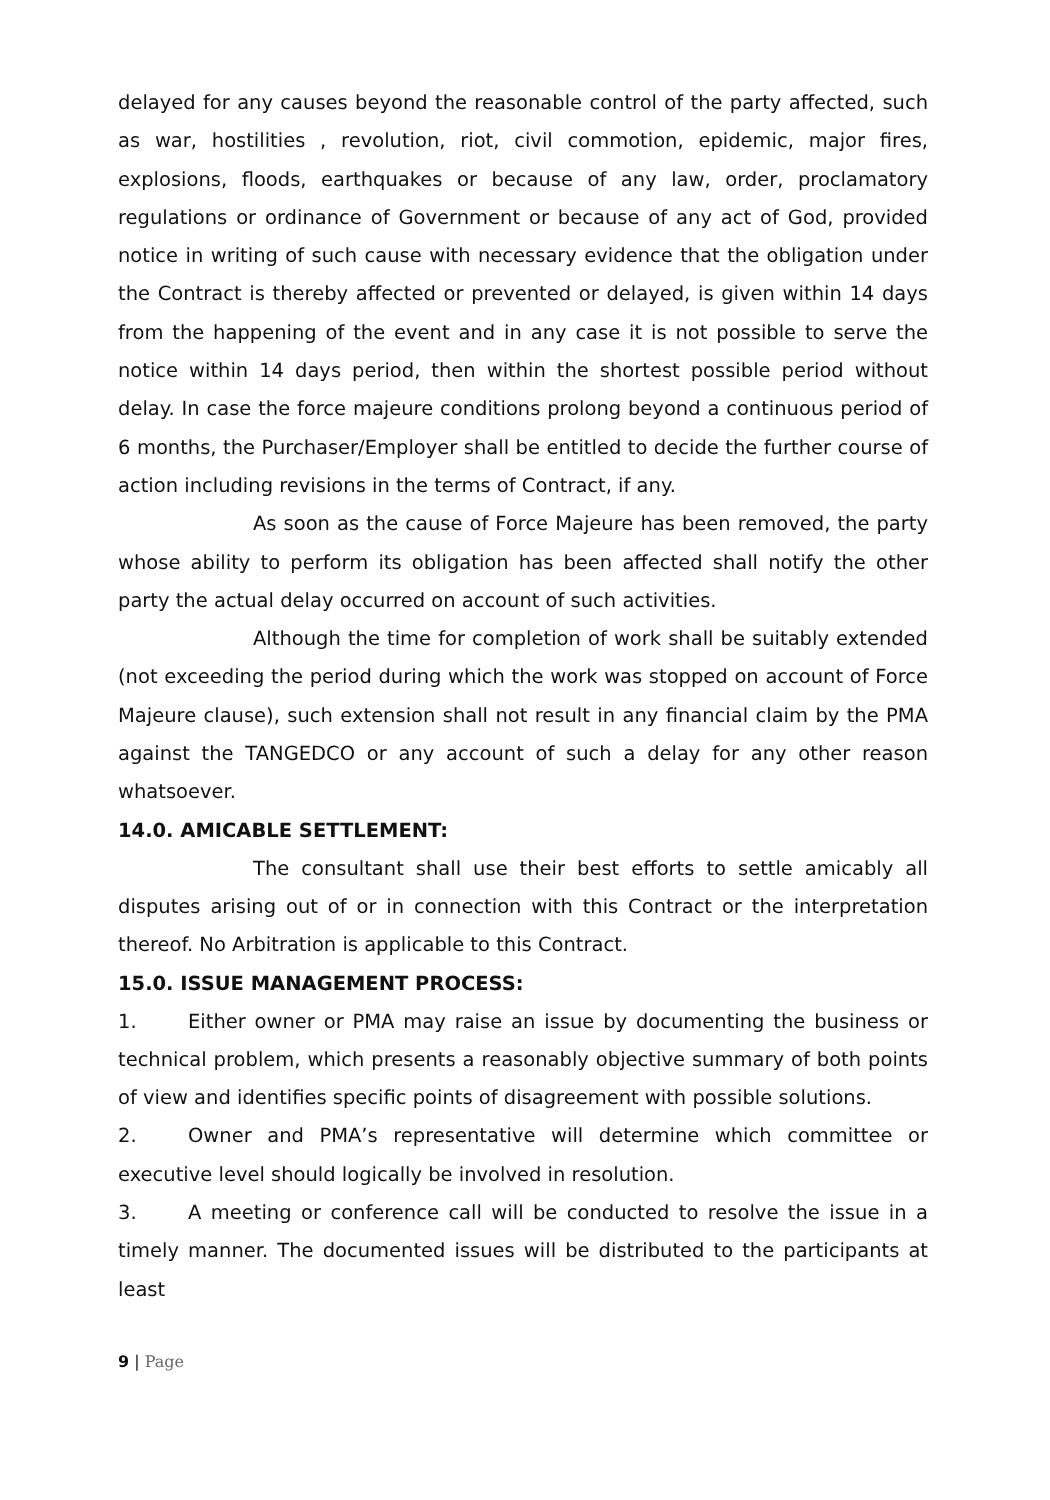delayed for any causes beyond the reasonable control of the party affected, such as war, hostilities , revolution, riot, civil commotion, epidemic, major fires, explosions, floods, earthquakes or because of any law, order, proclamatory regulations or ordinance of Government or because of any act of God, provided notice in writing of such cause with necessary evidence that the obligation under the Contract is thereby affected or prevented or delayed, is given within 14 days from the happening of the event and in any case it is not possible to serve the notice within 14 days period, then within the shortest possible period without delay. In case the force majeure conditions prolong beyond a continuous period of 6 months, the Purchaser/Employer shall be entitled to decide the further course of action including revisions in the terms of Contract, if any.
As soon as the cause of Force Majeure has been removed, the party whose ability to perform its obligation has been affected shall notify the other party the actual delay occurred on account of such activities.
Although the time for completion of work shall be suitably extended (not exceeding the period during which the work was stopped on account of Force Majeure clause), such extension shall not result in any financial claim by the PMA against the TANGEDCO or any account of such a delay for any other reason whatsoever.
14.0. AMICABLE SETTLEMENT:
The consultant shall use their best efforts to settle amicably all disputes arising out of or in connection with this Contract or the interpretation thereof. No Arbitration is applicable to this Contract.
15.0. ISSUE MANAGEMENT PROCESS:
1. Either owner or PMA may raise an issue by documenting the business or technical problem, which presents a reasonably objective summary of both points of view and identifies specific points of disagreement with possible solutions.
2. Owner and PMA’s representative will determine which committee or executive level should logically be involved in resolution.
3. A meeting or conference call will be conducted to resolve the issue in a timely manner. The documented issues will be distributed to the participants at least
9 | Page